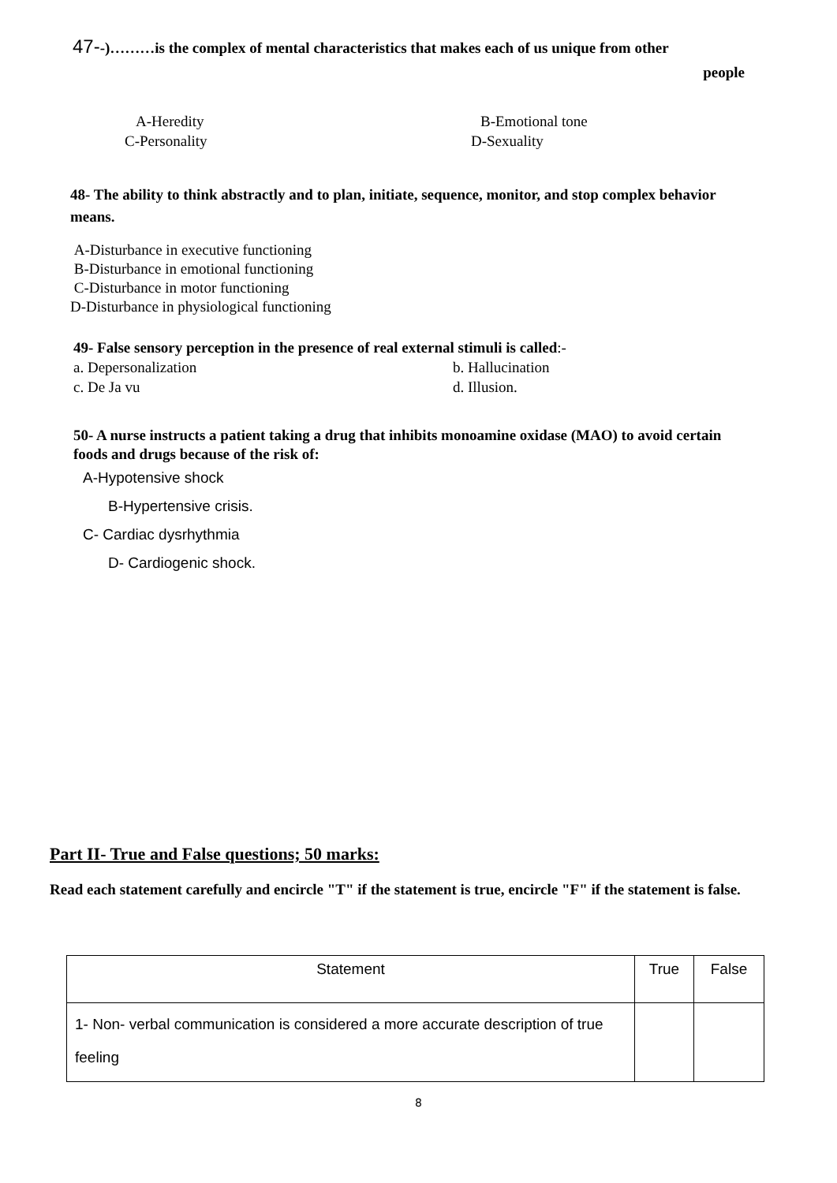47--)………is the complex of mental characteristics that makes each of us unique from other
people
A-Heredity B-Emotional tone
C-Personality D-Sexuality
48- The ability to think abstractly and to plan, initiate, sequence, monitor, and stop complex behavior means.
A-Disturbance in executive functioning
B-Disturbance in emotional functioning
C-Disturbance in motor functioning
D-Disturbance in physiological functioning
49- False sensory perception in the presence of real external stimuli is called:-
a. Depersonalization b. Hallucination
c. De Ja vu d. Illusion.
50- A nurse instructs a patient taking a drug that inhibits monoamine oxidase (MAO) to avoid certain foods and drugs because of the risk of:
A-Hypotensive shock
B-Hypertensive crisis.
C- Cardiac dysrhythmia
D- Cardiogenic shock.
Part II- True and False questions; 50 marks:
Read each statement carefully and encircle "T" if the statement is true, encircle "F" if the statement is false.
| Statement | True | False |
| --- | --- | --- |
| 1- Non- verbal communication is considered a more accurate description of true feeling | | |
8